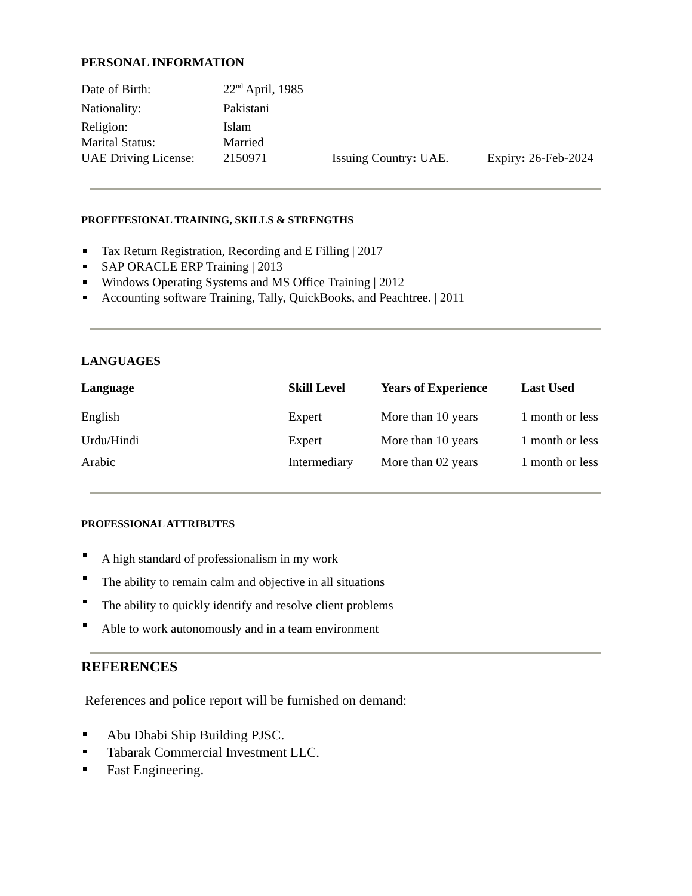PERSONAL INFORMATION
| Date of Birth: | 22<sup>nd</sup> April, 1985 | | |
| Nationality: | Pakistani | | |
| Religion: | Islam | | |
| Marital Status: | Married | | |
| UAE Driving License: | 2150971 | Issuing Country : UAE. | Expiry : 26-Feb-2024 |
PROEFFESIONAL TRAINING, SKILLS & STRENGTHS
Tax Return Registration, Recording and E Filling | 2017
SAP ORACLE ERP Training | 2013
Windows Operating Systems and MS Office Training | 2012
Accounting software Training, Tally, QuickBooks, and Peachtree. | 2011
LANGUAGES
| Language | Skill Level | Years of Experience | Last Used |
| --- | --- | --- | --- |
| English | Expert | More than 10 years | 1 month or less |
| Urdu/Hindi | Expert | More than 10 years | 1 month or less |
| Arabic | Intermediary | More than 02 years | 1 month or less |
PROFESSIONAL ATTRIBUTES
A high standard of professionalism in my work
The ability to remain calm and objective in all situations
The ability to quickly identify and resolve client problems
Able to work autonomously and in a team environment
REFERENCES
References and police report will be furnished on demand:
Abu Dhabi Ship Building PJSC.
Tabarak Commercial Investment LLC.
Fast Engineering.